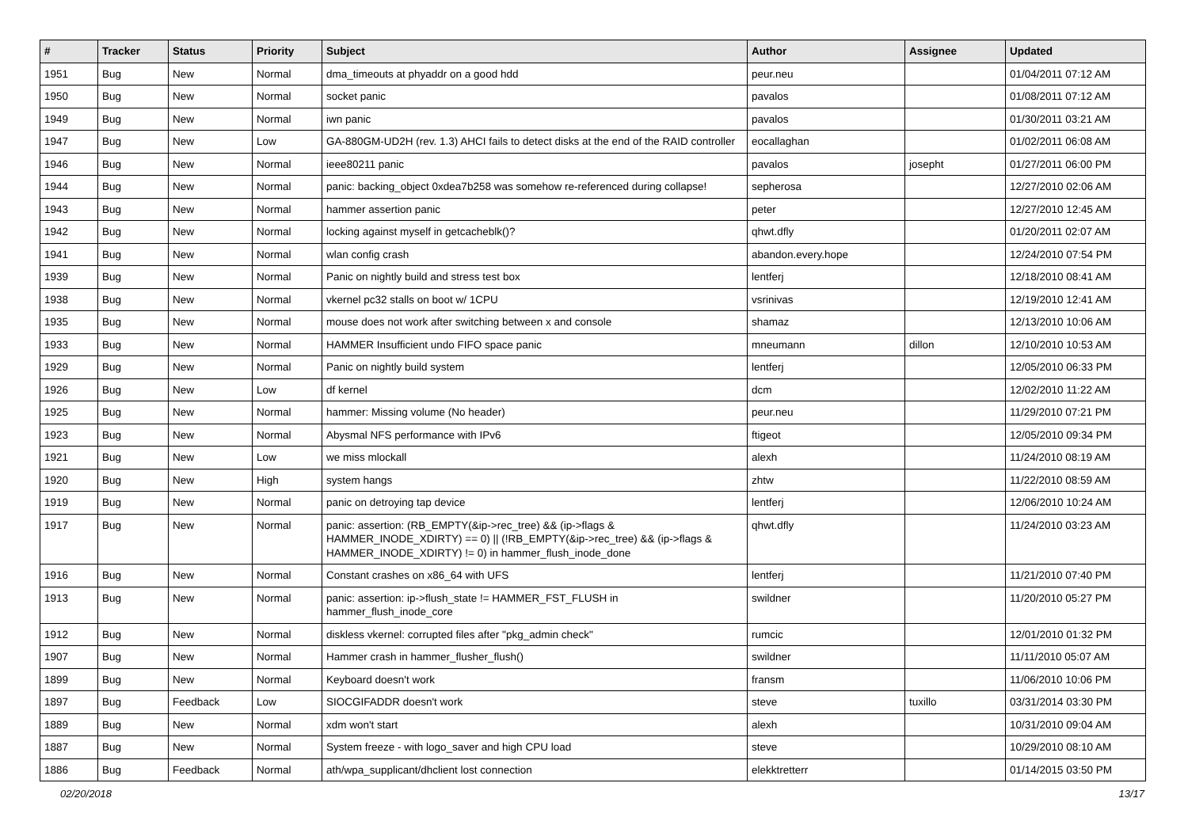| # | Tracker | Status | Priority | Subject | Author | Assignee | Updated |
| --- | --- | --- | --- | --- | --- | --- | --- |
| 1951 | Bug | New | Normal | dma_timeouts at phyaddr on a good hdd | peur.neu | | 01/04/2011 07:12 AM |
| 1950 | Bug | New | Normal | socket panic | pavalos | | 01/08/2011 07:12 AM |
| 1949 | Bug | New | Normal | iwn panic | pavalos | | 01/30/2011 03:21 AM |
| 1947 | Bug | New | Low | GA-880GM-UD2H (rev. 1.3) AHCI fails to detect disks at the end of the RAID controller | eocallaghan | | 01/02/2011 06:08 AM |
| 1946 | Bug | New | Normal | ieee80211 panic | pavalos | josepht | 01/27/2011 06:00 PM |
| 1944 | Bug | New | Normal | panic: backing_object 0xdea7b258 was somehow re-referenced during collapse! | sepherosa | | 12/27/2010 02:06 AM |
| 1943 | Bug | New | Normal | hammer assertion panic | peter | | 12/27/2010 12:45 AM |
| 1942 | Bug | New | Normal | locking against myself in getcacheblk()? | qhwt.dfly | | 01/20/2011 02:07 AM |
| 1941 | Bug | New | Normal | wlan config crash | abandon.every.hope | | 12/24/2010 07:54 PM |
| 1939 | Bug | New | Normal | Panic on nightly build and stress test box | lentferj | | 12/18/2010 08:41 AM |
| 1938 | Bug | New | Normal | vkernel pc32 stalls on boot w/ 1CPU | vsrinivas | | 12/19/2010 12:41 AM |
| 1935 | Bug | New | Normal | mouse does not work after switching between x and console | shamaz | | 12/13/2010 10:06 AM |
| 1933 | Bug | New | Normal | HAMMER Insufficient undo FIFO space panic | mneumann | dillon | 12/10/2010 10:53 AM |
| 1929 | Bug | New | Normal | Panic on nightly build system | lentferj | | 12/05/2010 06:33 PM |
| 1926 | Bug | New | Low | df kernel | dcm | | 12/02/2010 11:22 AM |
| 1925 | Bug | New | Normal | hammer: Missing volume (No header) | peur.neu | | 11/29/2010 07:21 PM |
| 1923 | Bug | New | Normal | Abysmal NFS performance with IPv6 | ftigeot | | 12/05/2010 09:34 PM |
| 1921 | Bug | New | Low | we miss mlockall | alexh | | 11/24/2010 08:19 AM |
| 1920 | Bug | New | High | system hangs | zhtw | | 11/22/2010 08:59 AM |
| 1919 | Bug | New | Normal | panic on detroying tap device | lentferj | | 12/06/2010 10:24 AM |
| 1917 | Bug | New | Normal | panic: assertion: (RB_EMPTY(&ip->rec_tree) && (ip->flags & HAMMER_INODE_XDIRTY) == 0) // (!RB_EMPTY(&ip->rec_tree) && (ip->flags & HAMMER_INODE_XDIRTY) != 0) in hammer_flush_inode_done | qhwt.dfly | | 11/24/2010 03:23 AM |
| 1916 | Bug | New | Normal | Constant crashes on x86_64 with UFS | lentferj | | 11/21/2010 07:40 PM |
| 1913 | Bug | New | Normal | panic: assertion: ip->flush_state != HAMMER_FST_FLUSH in hammer_flush_inode_core | swildner | | 11/20/2010 05:27 PM |
| 1912 | Bug | New | Normal | diskless vkernel: corrupted files after "pkg_admin check" | rumcic | | 12/01/2010 01:32 PM |
| 1907 | Bug | New | Normal | Hammer crash in hammer_flusher_flush() | swildner | | 11/11/2010 05:07 AM |
| 1899 | Bug | New | Normal | Keyboard doesn't work | fransm | | 11/06/2010 10:06 PM |
| 1897 | Bug | Feedback | Low | SIOCGIFADDR doesn't work | steve | tuxillo | 03/31/2014 03:30 PM |
| 1889 | Bug | New | Normal | xdm won't start | alexh | | 10/31/2010 09:04 AM |
| 1887 | Bug | New | Normal | System freeze - with logo_saver and high CPU load | steve | | 10/29/2010 08:10 AM |
| 1886 | Bug | Feedback | Normal | ath/wpa_supplicant/dhclient lost connection | elekktretterr | | 01/14/2015 03:50 PM |
02/20/2018 13/17